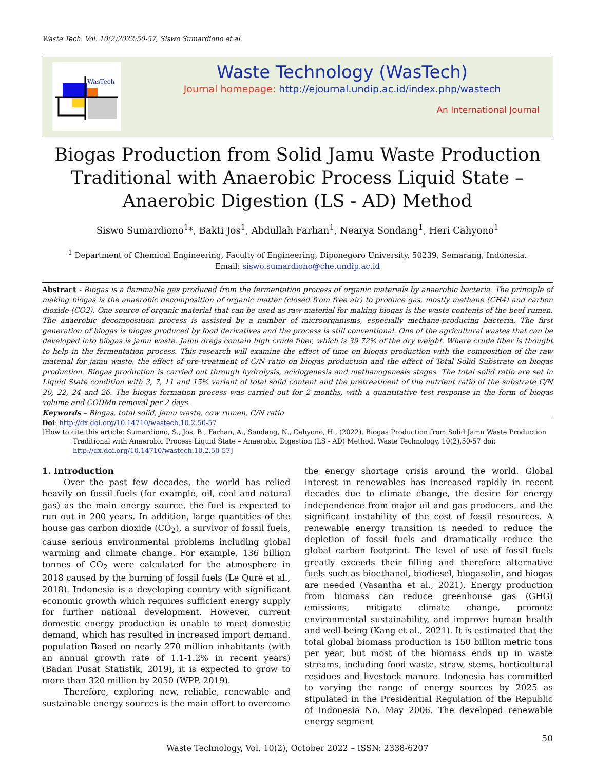Waste Tech. Vol. 10(2)2022:50-57, Siswo Sumardiono et al.
WasTech
Waste Technology (WasTech)
Journal homepage: http://ejournal.undip.ac.id/index.php/wastech
An International Journal
Biogas Production from Solid Jamu Waste Production Traditional with Anaerobic Process Liquid State – Anaerobic Digestion (LS - AD) Method
Siswo Sumardiono<sup>1</sup>*, Bakti Jos<sup>1</sup>, Abdullah Farhan<sup>1</sup>, Nearya Sondang<sup>1</sup>, Heri Cahyono<sup>1</sup>
<sup>1</sup> Department of Chemical Engineering, Faculty of Engineering, Diponegoro University, 50239, Semarang, Indonesia.
Email: siswo.sumardiono@che.undip.ac.id
Abstract - Biogas is a flammable gas produced from the fermentation process of organic materials by anaerobic bacteria. The principle of making biogas is the anaerobic decomposition of organic matter (closed from free air) to produce gas, mostly methane (CH4) and carbon dioxide (CO2). One source of organic material that can be used as raw material for making biogas is the waste contents of the beef rumen. The anaerobic decomposition process is assisted by a number of microorganisms, especially methane-producing bacteria. The first generation of biogas is biogas produced by food derivatives and the process is still conventional. One of the agricultural wastes that can be developed into biogas is jamu waste. Jamu dregs contain high crude fiber, which is 39.72% of the dry weight. Where crude fiber is thought to help in the fermentation process. This research will examine the effect of time on biogas production with the composition of the raw material for jamu waste, the effect of pre-treatment of C/N ratio on biogas production and the effect of Total Solid Substrate on biogas production. Biogas production is carried out through hydrolysis, acidogenesis and methanogenesis stages. The total solid ratio are set in Liquid State condition with 3, 7, 11 and 15% variant of total solid content and the pretreatment of the nutrient ratio of the substrate C/N 20, 22, 24 and 26. The biogas formation process was carried out for 2 months, with a quantitative test response in the form of biogas volume and CODMn removal per 2 days.
Keywords – Biogas, total solid, jamu waste, cow rumen, C/N ratio
Doi: http://dx.doi.org/10.14710/wastech.10.2.50-57
[How to cite this article: Sumardiono, S., Jos, B., Farhan, A., Sondang, N., Cahyono, H., (2022). Biogas Production from Solid Jamu Waste Production Traditional with Anaerobic Process Liquid State – Anaerobic Digestion (LS - AD) Method. Waste Technology, 10(2),50-57 doi: http://dx.doi.org/10.14710/wastech.10.2.50-57]
1. Introduction
Over the past few decades, the world has relied heavily on fossil fuels (for example, oil, coal and natural gas) as the main energy source, the fuel is expected to run out in 200 years. In addition, large quantities of the house gas carbon dioxide (CO<sub>2</sub>), a survivor of fossil fuels, cause serious environmental problems including global warming and climate change. For example, 136 billion tonnes of CO<sub>2</sub> were calculated for the atmosphere in 2018 caused by the burning of fossil fuels (Le Quré et al., 2018). Indonesia is a developing country with significant economic growth which requires sufficient energy supply for further national development. However, current domestic energy production is unable to meet domestic demand, which has resulted in increased import demand. population Based on nearly 270 million inhabitants (with an annual growth rate of 1.1-1.2% in recent years) (Badan Pusat Statistik, 2019), it is expected to grow to more than 320 million by 2050 (WPP, 2019).
Therefore, exploring new, reliable, renewable and sustainable energy sources is the main effort to overcome
the energy shortage crisis around the world. Global interest in renewables has increased rapidly in recent decades due to climate change, the desire for energy independence from major oil and gas producers, and the significant instability of the cost of fossil resources. A renewable energy transition is needed to reduce the depletion of fossil fuels and dramatically reduce the global carbon footprint. The level of use of fossil fuels greatly exceeds their filling and therefore alternative fuels such as bioethanol, biodiesel, biogasolin, and biogas are needed (Vasantha et al., 2021). Energy production from biomass can reduce greenhouse gas (GHG) emissions, mitigate climate change, promote environmental sustainability, and improve human health and well-being (Kang et al., 2021). It is estimated that the total global biomass production is 150 billion metric tons per year, but most of the biomass ends up in waste streams, including food waste, straw, stems, horticultural residues and livestock manure. Indonesia has committed to varying the range of energy sources by 2025 as stipulated in the Presidential Regulation of the Republic of Indonesia No. May 2006. The developed renewable energy segment
50
Waste Technology, Vol. 10(2), October 2022 – ISSN: 2338-6207